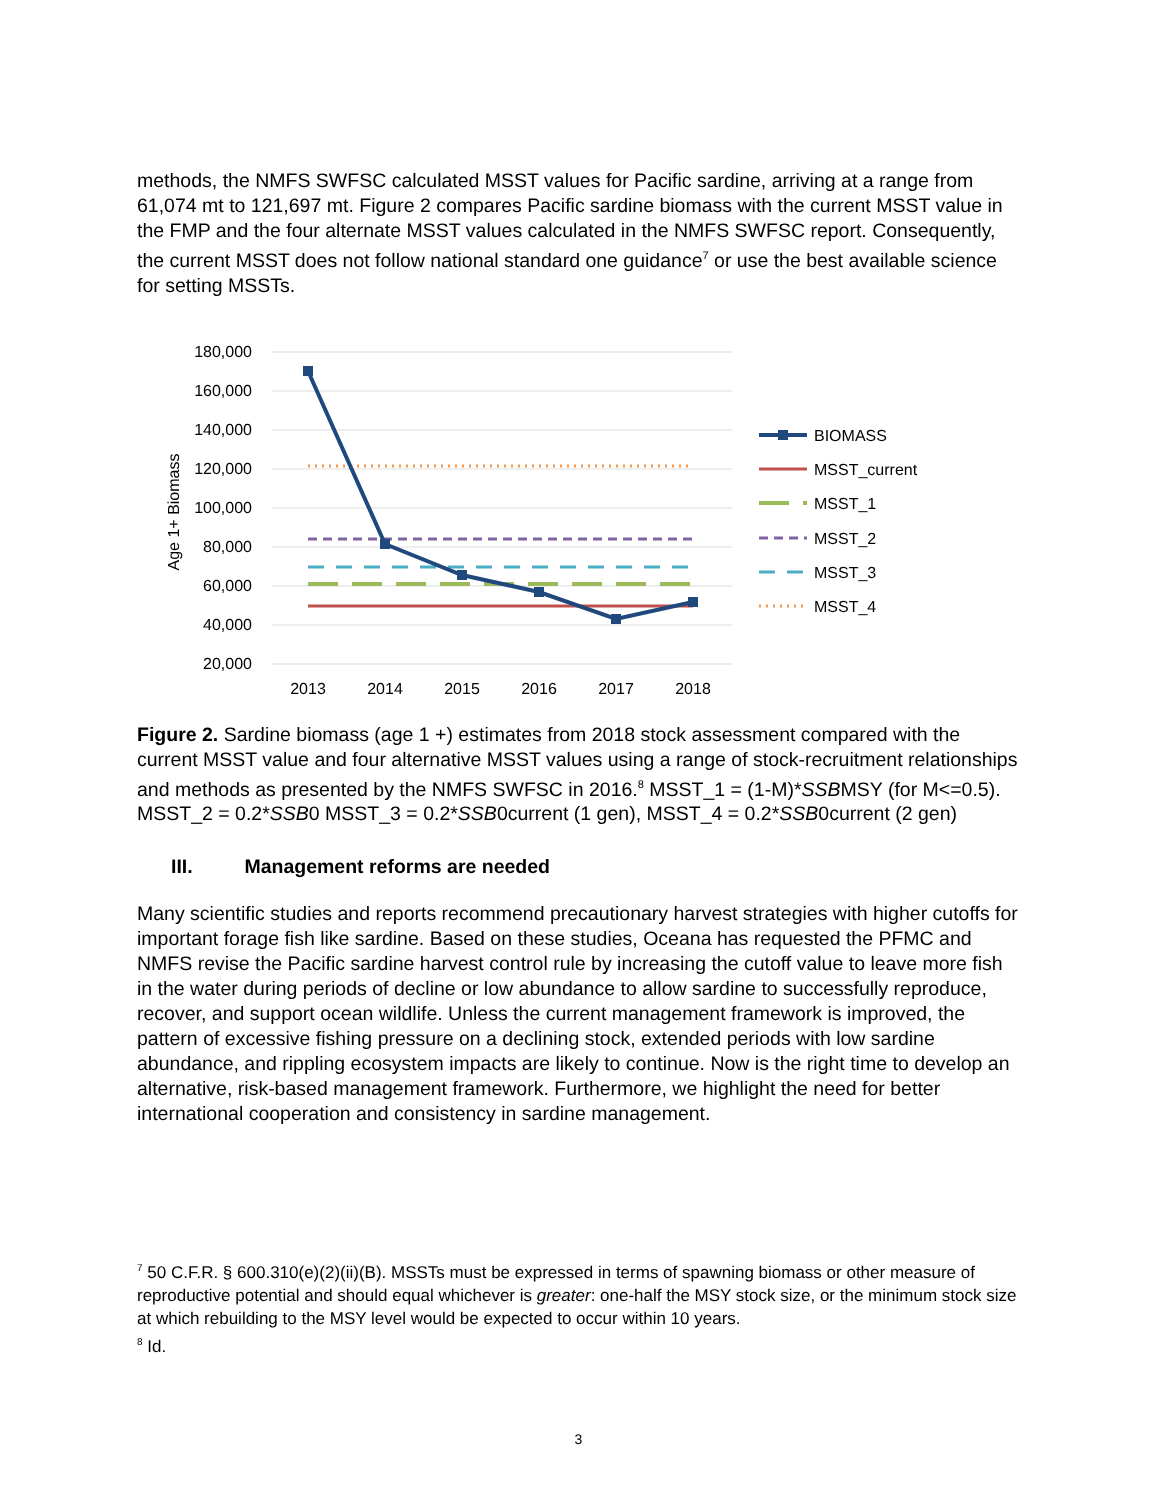methods, the NMFS SWFSC calculated MSST values for Pacific sardine, arriving at a range from 61,074 mt to 121,697 mt. Figure 2 compares Pacific sardine biomass with the current MSST value in the FMP and the four alternate MSST values calculated in the NMFS SWFSC report. Consequently, the current MSST does not follow national standard one guidance<sup>7</sup> or use the best available science for setting MSSTs.
180,000
160,000
140,000
120,000
100,000
80,000
60,000
40,000
20,000
Age 1+ Biomass
2013
2014
2015
2016
2017
2018
BIOMASS
MSST_current
MSST_1
MSST_2
MSST_3
MSST_4
Figure 2. Sardine biomass (age 1 +) estimates from 2018 stock assessment compared with the current MSST value and four alternative MSST values using a range of stock-recruitment relationships and methods as presented by the NMFS SWFSC in 2016.<sup>8</sup> MSST_1 = (1-M)*SSBMSY (for M<=0.5). MSST_2 = 0.2*SSB0 MSST_3 = 0.2*SSB0current (1 gen), MSST_4 = 0.2*SSB0current (2 gen)
III. Management reforms are needed
Many scientific studies and reports recommend precautionary harvest strategies with higher cutoffs for important forage fish like sardine. Based on these studies, Oceana has requested the PFMC and NMFS revise the Pacific sardine harvest control rule by increasing the cutoff value to leave more fish in the water during periods of decline or low abundance to allow sardine to successfully reproduce, recover, and support ocean wildlife. Unless the current management framework is improved, the pattern of excessive fishing pressure on a declining stock, extended periods with low sardine abundance, and rippling ecosystem impacts are likely to continue. Now is the right time to develop an alternative, risk-based management framework. Furthermore, we highlight the need for better international cooperation and consistency in sardine management.
<sup>7</sup> 50 C.F.R. § 600.310(e)(2)(ii)(B). MSSTs must be expressed in terms of spawning biomass or other measure of reproductive potential and should equal whichever is greater: one-half the MSY stock size, or the minimum stock size at which rebuilding to the MSY level would be expected to occur within 10 years.
<sup>8</sup> Id.
3